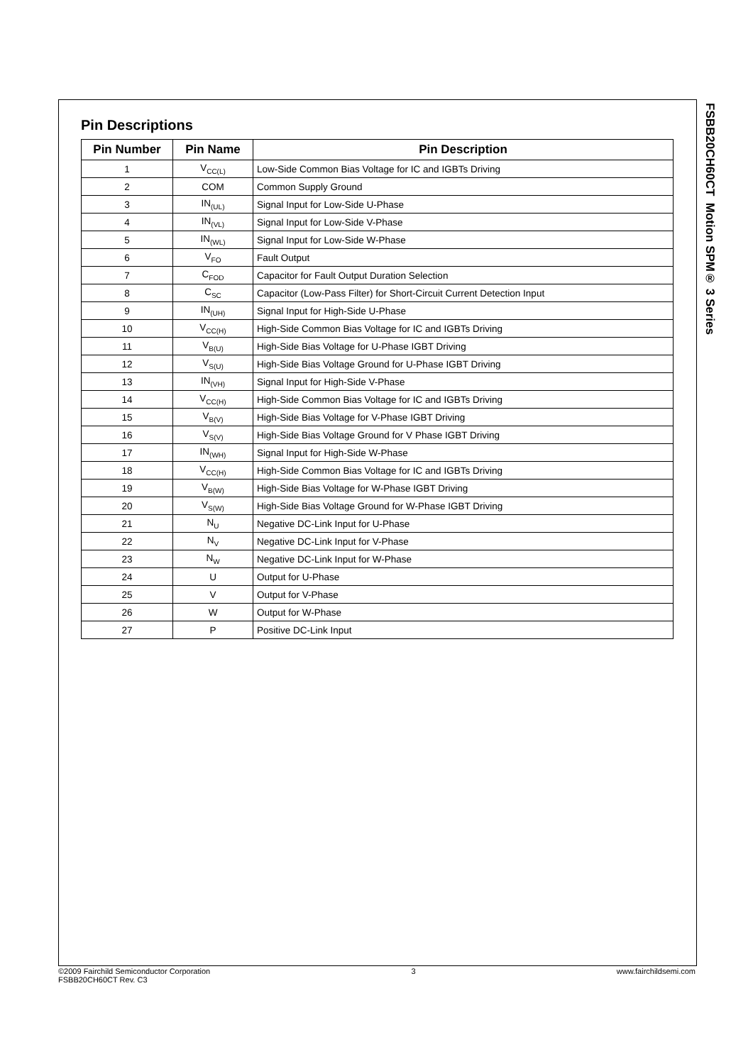FSBB20CH60CT Motion SPM® 3 Series
Pin Descriptions
| Pin Number | Pin Name | Pin Description |
| --- | --- | --- |
| 1 | V<sub>CC(L)</sub> | Low-Side Common Bias Voltage for IC and IGBTs Driving |
| 2 | COM | Common Supply Ground |
| 3 | IN<sub>(UL)</sub> | Signal Input for Low-Side U-Phase |
| 4 | IN<sub>(VL)</sub> | Signal Input for Low-Side V-Phase |
| 5 | IN<sub>(WL)</sub> | Signal Input for Low-Side W-Phase |
| 6 | V<sub>FO</sub> | Fault Output |
| 7 | C<sub>FOD</sub> | Capacitor for Fault Output Duration Selection |
| 8 | C<sub>SC</sub> | Capacitor (Low-Pass Filter) for Short-Circuit Current Detection Input |
| 9 | IN<sub>(UH)</sub> | Signal Input for High-Side U-Phase |
| 10 | V<sub>CC(H)</sub> | High-Side Common Bias Voltage for IC and IGBTs Driving |
| 11 | V<sub>B(U)</sub> | High-Side Bias Voltage for U-Phase IGBT Driving |
| 12 | V<sub>S(U)</sub> | High-Side Bias Voltage Ground for U-Phase IGBT Driving |
| 13 | IN<sub>(VH)</sub> | Signal Input for High-Side V-Phase |
| 14 | V<sub>CC(H)</sub> | High-Side Common Bias Voltage for IC and IGBTs Driving |
| 15 | V<sub>B(V)</sub> | High-Side Bias Voltage for V-Phase IGBT Driving |
| 16 | V<sub>S(V)</sub> | High-Side Bias Voltage Ground for V Phase IGBT Driving |
| 17 | IN<sub>(WH)</sub> | Signal Input for High-Side W-Phase |
| 18 | V<sub>CC(H)</sub> | High-Side Common Bias Voltage for IC and IGBTs Driving |
| 19 | V<sub>B(W)</sub> | High-Side Bias Voltage for W-Phase IGBT Driving |
| 20 | V<sub>S(W)</sub> | High-Side Bias Voltage Ground for W-Phase IGBT Driving |
| 21 | N<sub>U</sub> | Negative DC-Link Input for U-Phase |
| 22 | N<sub>V</sub> | Negative DC-Link Input for V-Phase |
| 23 | N<sub>W</sub> | Negative DC-Link Input for W-Phase |
| 24 | U | Output for U-Phase |
| 25 | V | Output for V-Phase |
| 26 | W | Output for W-Phase |
| 27 | P | Positive DC-Link Input |
©2009 Fairchild Semiconductor Corporation
FSBB20CH60CT Rev. C3
3 www.fairchildsemi.com